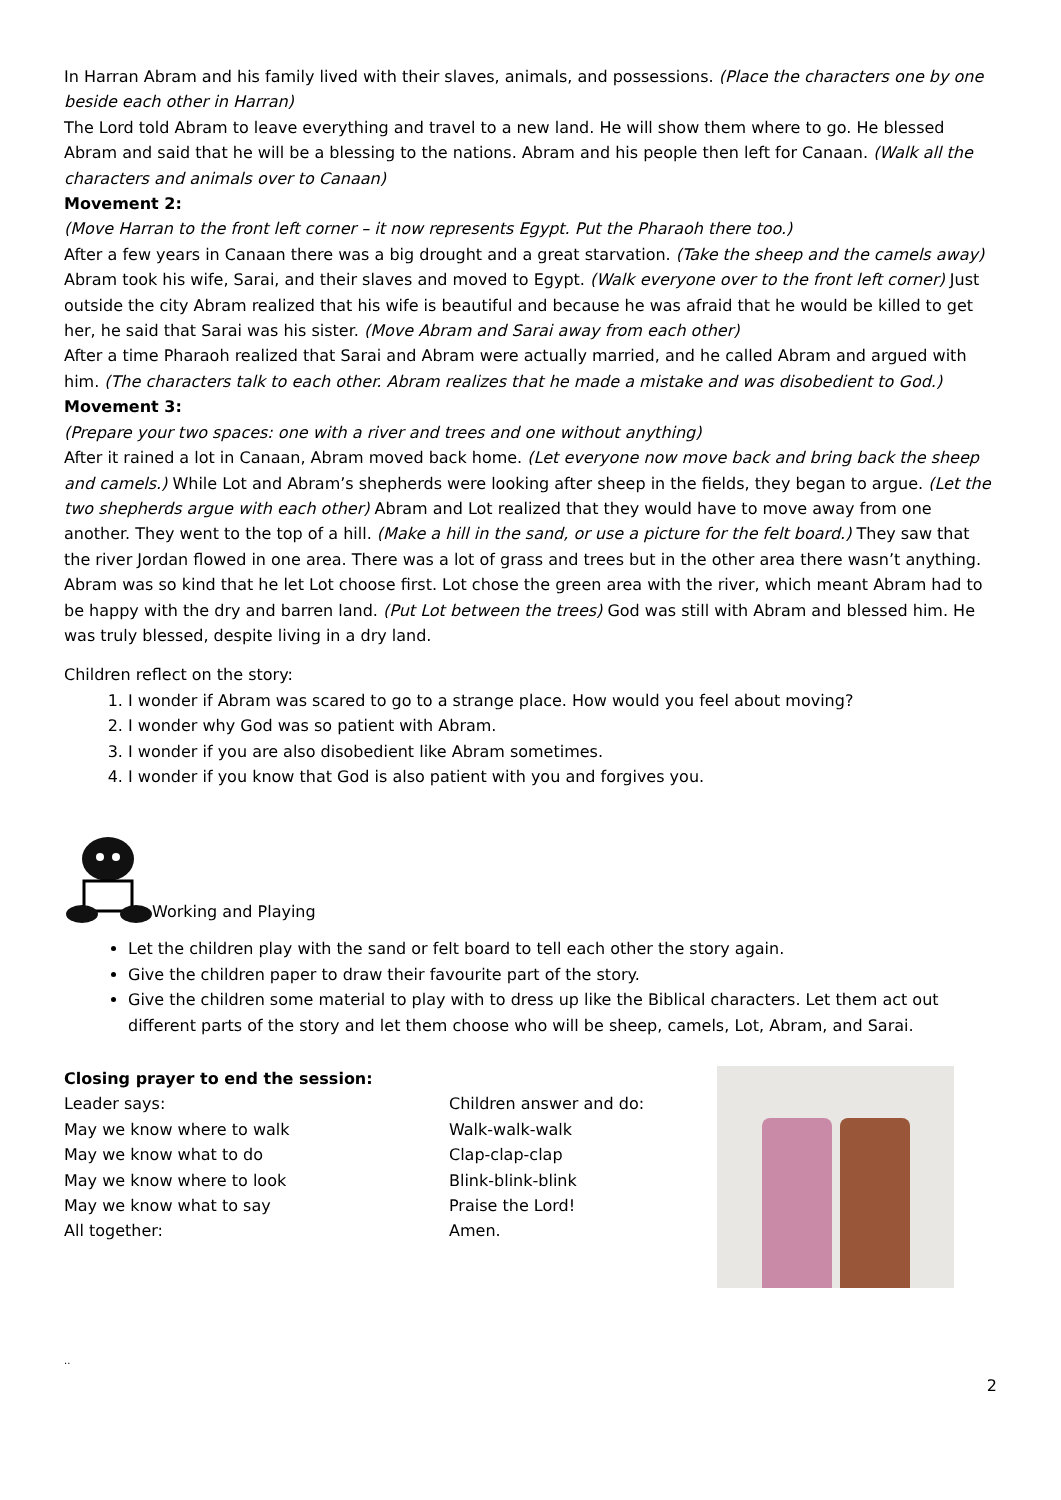In Harran Abram and his family lived with their slaves, animals, and possessions. (Place the characters one by one beside each other in Harran)
The Lord told Abram to leave everything and travel to a new land. He will show them where to go. He blessed Abram and said that he will be a blessing to the nations. Abram and his people then left for Canaan. (Walk all the characters and animals over to Canaan)
Movement 2:
(Move Harran to the front left corner – it now represents Egypt. Put the Pharaoh there too.)
After a few years in Canaan there was a big drought and a great starvation. (Take the sheep and the camels away) Abram took his wife, Sarai, and their slaves and moved to Egypt. (Walk everyone over to the front left corner) Just outside the city Abram realized that his wife is beautiful and because he was afraid that he would be killed to get her, he said that Sarai was his sister. (Move Abram and Sarai away from each other)
After a time Pharaoh realized that Sarai and Abram were actually married, and he called Abram and argued with him. (The characters talk to each other. Abram realizes that he made a mistake and was disobedient to God.)
Movement 3:
(Prepare your two spaces: one with a river and trees and one without anything)
After it rained a lot in Canaan, Abram moved back home. (Let everyone now move back and bring back the sheep and camels.) While Lot and Abram’s shepherds were looking after sheep in the fields, they began to argue. (Let the two shepherds argue with each other) Abram and Lot realized that they would have to move away from one another. They went to the top of a hill. (Make a hill in the sand, or use a picture for the felt board.) They saw that the river Jordan flowed in one area. There was a lot of grass and trees but in the other area there wasn’t anything. Abram was so kind that he let Lot choose first. Lot chose the green area with the river, which meant Abram had to be happy with the dry and barren land. (Put Lot between the trees) God was still with Abram and blessed him. He was truly blessed, despite living in a dry land.
Children reflect on the story:
1. I wonder if Abram was scared to go to a strange place. How would you feel about moving?
2. I wonder why God was so patient with Abram.
3. I wonder if you are also disobedient like Abram sometimes.
4. I wonder if you know that God is also patient with you and forgives you.
Working and Playing
Let the children play with the sand or felt board to tell each other the story again.
Give the children paper to draw their favourite part of the story.
Give the children some material to play with to dress up like the Biblical characters. Let them act out different parts of the story and let them choose who will be sheep, camels, Lot, Abram, and Sarai.
Closing prayer to end the session:
Leader says:
May we know where to walk
May we know what to do
May we know where to look
May we know what to say
All together:
Children answer and do:
Walk-walk-walk
Clap-clap-clap
Blink-blink-blink
Praise the Lord!
Amen.
..
2